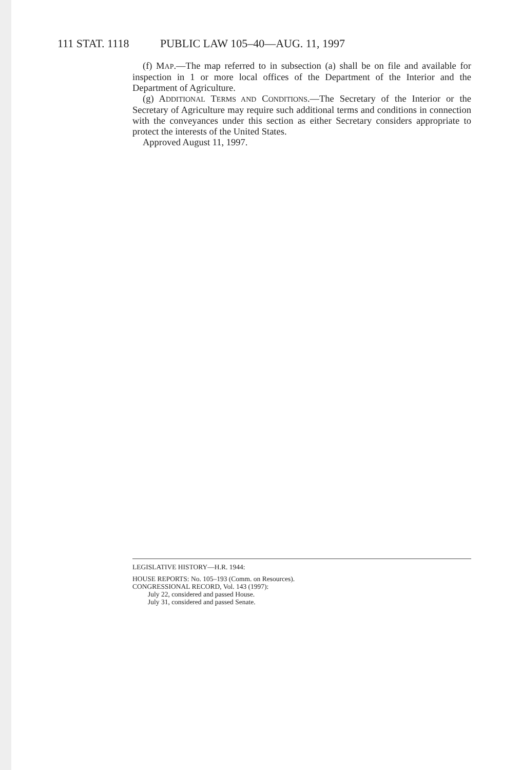111 STAT. 1118 PUBLIC LAW 105–40—AUG. 11, 1997
(f) MAP.—The map referred to in subsection (a) shall be on file and available for inspection in 1 or more local offices of the Department of the Interior and the Department of Agriculture.
(g) ADDITIONAL TERMS AND CONDITIONS.—The Secretary of the Interior or the Secretary of Agriculture may require such additional terms and conditions in connection with the conveyances under this section as either Secretary considers appropriate to protect the interests of the United States.
Approved August 11, 1997.
LEGISLATIVE HISTORY—H.R. 1944:
HOUSE REPORTS: No. 105–193 (Comm. on Resources).
CONGRESSIONAL RECORD, Vol. 143 (1997):
July 22, considered and passed House.
July 31, considered and passed Senate.